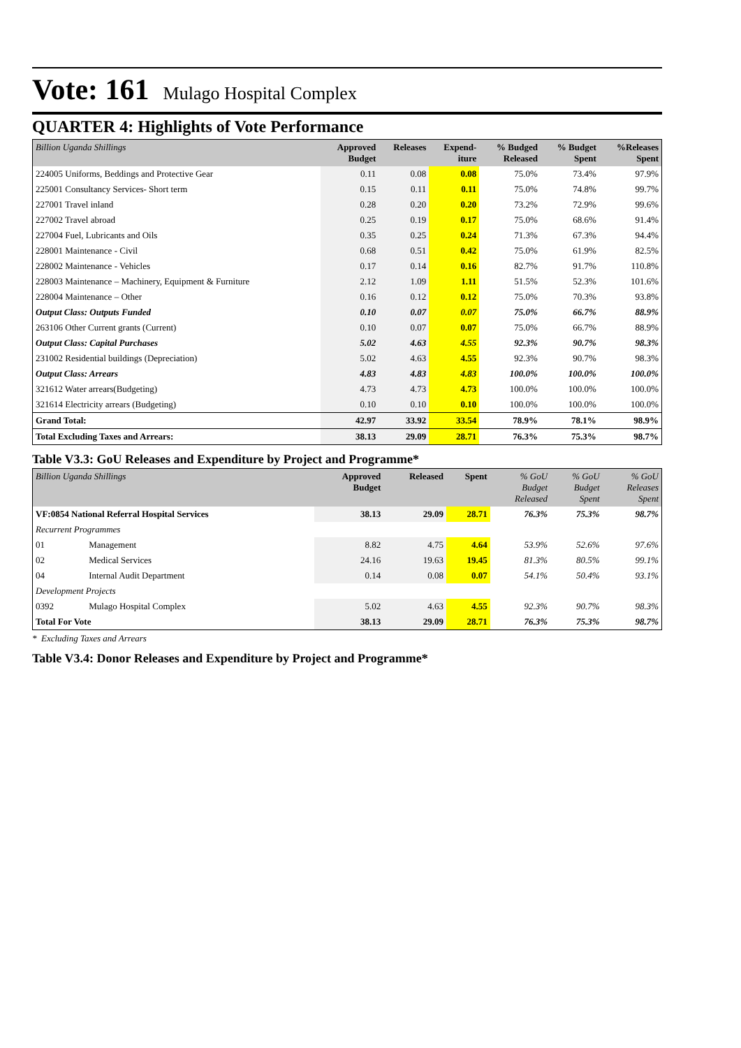Vote: 161 Mulago Hospital Complex
QUARTER 4: Highlights of Vote Performance
| Billion Uganda Shillings | Approved Budget | Releases | Expend- iture | % Budged Released | % Budget Spent | %Releases Spent |
| --- | --- | --- | --- | --- | --- | --- |
| 224005 Uniforms, Beddings and Protective Gear | 0.11 | 0.08 | 0.08 | 75.0% | 73.4% | 97.9% |
| 225001 Consultancy Services- Short term | 0.15 | 0.11 | 0.11 | 75.0% | 74.8% | 99.7% |
| 227001 Travel inland | 0.28 | 0.20 | 0.20 | 73.2% | 72.9% | 99.6% |
| 227002 Travel abroad | 0.25 | 0.19 | 0.17 | 75.0% | 68.6% | 91.4% |
| 227004 Fuel, Lubricants and Oils | 0.35 | 0.25 | 0.24 | 71.3% | 67.3% | 94.4% |
| 228001 Maintenance - Civil | 0.68 | 0.51 | 0.42 | 75.0% | 61.9% | 82.5% |
| 228002 Maintenance - Vehicles | 0.17 | 0.14 | 0.16 | 82.7% | 91.7% | 110.8% |
| 228003 Maintenance – Machinery, Equipment & Furniture | 2.12 | 1.09 | 1.11 | 51.5% | 52.3% | 101.6% |
| 228004 Maintenance – Other | 0.16 | 0.12 | 0.12 | 75.0% | 70.3% | 93.8% |
| Output Class: Outputs Funded | 0.10 | 0.07 | 0.07 | 75.0% | 66.7% | 88.9% |
| 263106 Other Current grants (Current) | 0.10 | 0.07 | 0.07 | 75.0% | 66.7% | 88.9% |
| Output Class: Capital Purchases | 5.02 | 4.63 | 4.55 | 92.3% | 90.7% | 98.3% |
| 231002 Residential buildings (Depreciation) | 5.02 | 4.63 | 4.55 | 92.3% | 90.7% | 98.3% |
| Output Class: Arrears | 4.83 | 4.83 | 4.83 | 100.0% | 100.0% | 100.0% |
| 321612 Water arrears(Budgeting) | 4.73 | 4.73 | 4.73 | 100.0% | 100.0% | 100.0% |
| 321614 Electricity arrears (Budgeting) | 0.10 | 0.10 | 0.10 | 100.0% | 100.0% | 100.0% |
| Grand Total: | 42.97 | 33.92 | 33.54 | 78.9% | 78.1% | 98.9% |
| Total Excluding Taxes and Arrears: | 38.13 | 29.09 | 28.71 | 76.3% | 75.3% | 98.7% |
Table V3.3: GoU Releases and Expenditure by Project and Programme*
| Billion Uganda Shillings | | Approved Budget | Released | Spent | % GoU Budget Released | % GoU Budget Spent | % GoU Releases Spent |
| --- | --- | --- | --- | --- | --- | --- | --- |
| VF:0854 National Referral Hospital Services | | 38.13 | 29.09 | 28.71 | 76.3% | 75.3% | 98.7% |
| Recurrent Programmes | | | | | | | |
| 01 | Management | 8.82 | 4.75 | 4.64 | 53.9% | 52.6% | 97.6% |
| 02 | Medical Services | 24.16 | 19.63 | 19.45 | 81.3% | 80.5% | 99.1% |
| 04 | Internal Audit Department | 0.14 | 0.08 | 0.07 | 54.1% | 50.4% | 93.1% |
| Development Projects | | | | | | | |
| 0392 | Mulago Hospital Complex | 5.02 | 4.63 | 4.55 | 92.3% | 90.7% | 98.3% |
| Total For Vote | | 38.13 | 29.09 | 28.71 | 76.3% | 75.3% | 98.7% |
* Excluding Taxes and Arrears
Table V3.4: Donor Releases and Expenditure by Project and Programme*